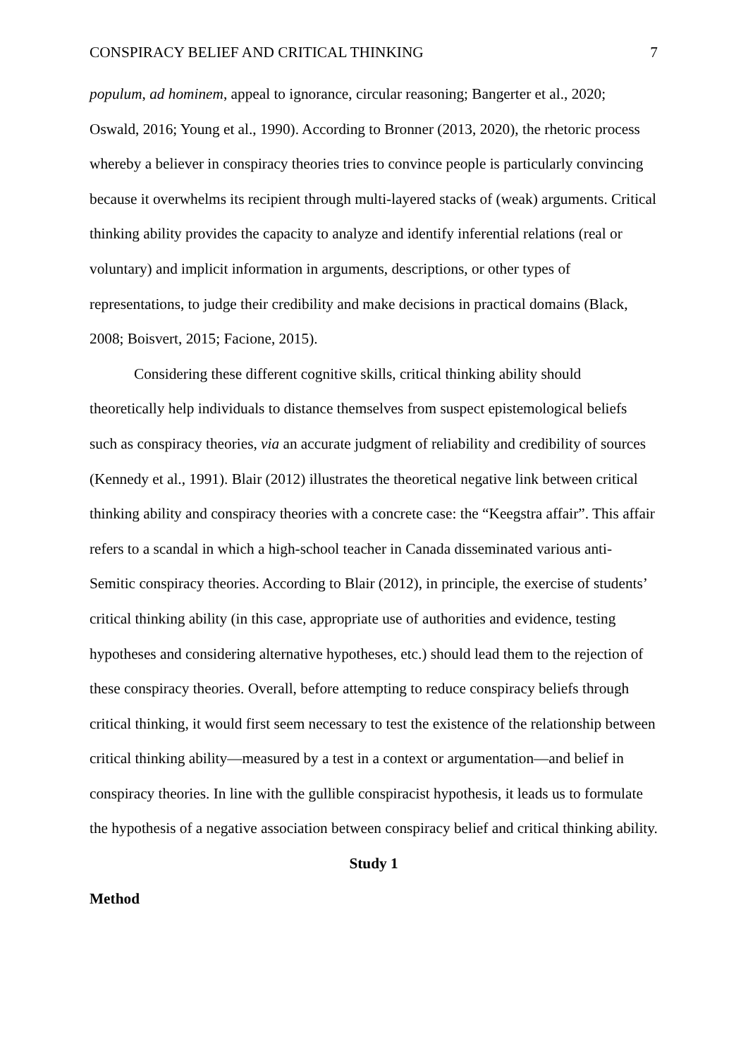CONSPIRACY BELIEF AND CRITICAL THINKING 7
populum, ad hominem, appeal to ignorance, circular reasoning; Bangerter et al., 2020; Oswald, 2016; Young et al., 1990). According to Bronner (2013, 2020), the rhetoric process whereby a believer in conspiracy theories tries to convince people is particularly convincing because it overwhelms its recipient through multi-layered stacks of (weak) arguments. Critical thinking ability provides the capacity to analyze and identify inferential relations (real or voluntary) and implicit information in arguments, descriptions, or other types of representations, to judge their credibility and make decisions in practical domains (Black, 2008; Boisvert, 2015; Facione, 2015).
Considering these different cognitive skills, critical thinking ability should theoretically help individuals to distance themselves from suspect epistemological beliefs such as conspiracy theories, via an accurate judgment of reliability and credibility of sources (Kennedy et al., 1991). Blair (2012) illustrates the theoretical negative link between critical thinking ability and conspiracy theories with a concrete case: the “Keegstra affair”. This affair refers to a scandal in which a high-school teacher in Canada disseminated various anti-Semitic conspiracy theories. According to Blair (2012), in principle, the exercise of students’ critical thinking ability (in this case, appropriate use of authorities and evidence, testing hypotheses and considering alternative hypotheses, etc.) should lead them to the rejection of these conspiracy theories. Overall, before attempting to reduce conspiracy beliefs through critical thinking, it would first seem necessary to test the existence of the relationship between critical thinking ability—measured by a test in a context or argumentation—and belief in conspiracy theories. In line with the gullible conspiracist hypothesis, it leads us to formulate the hypothesis of a negative association between conspiracy belief and critical thinking ability.
Study 1
Method